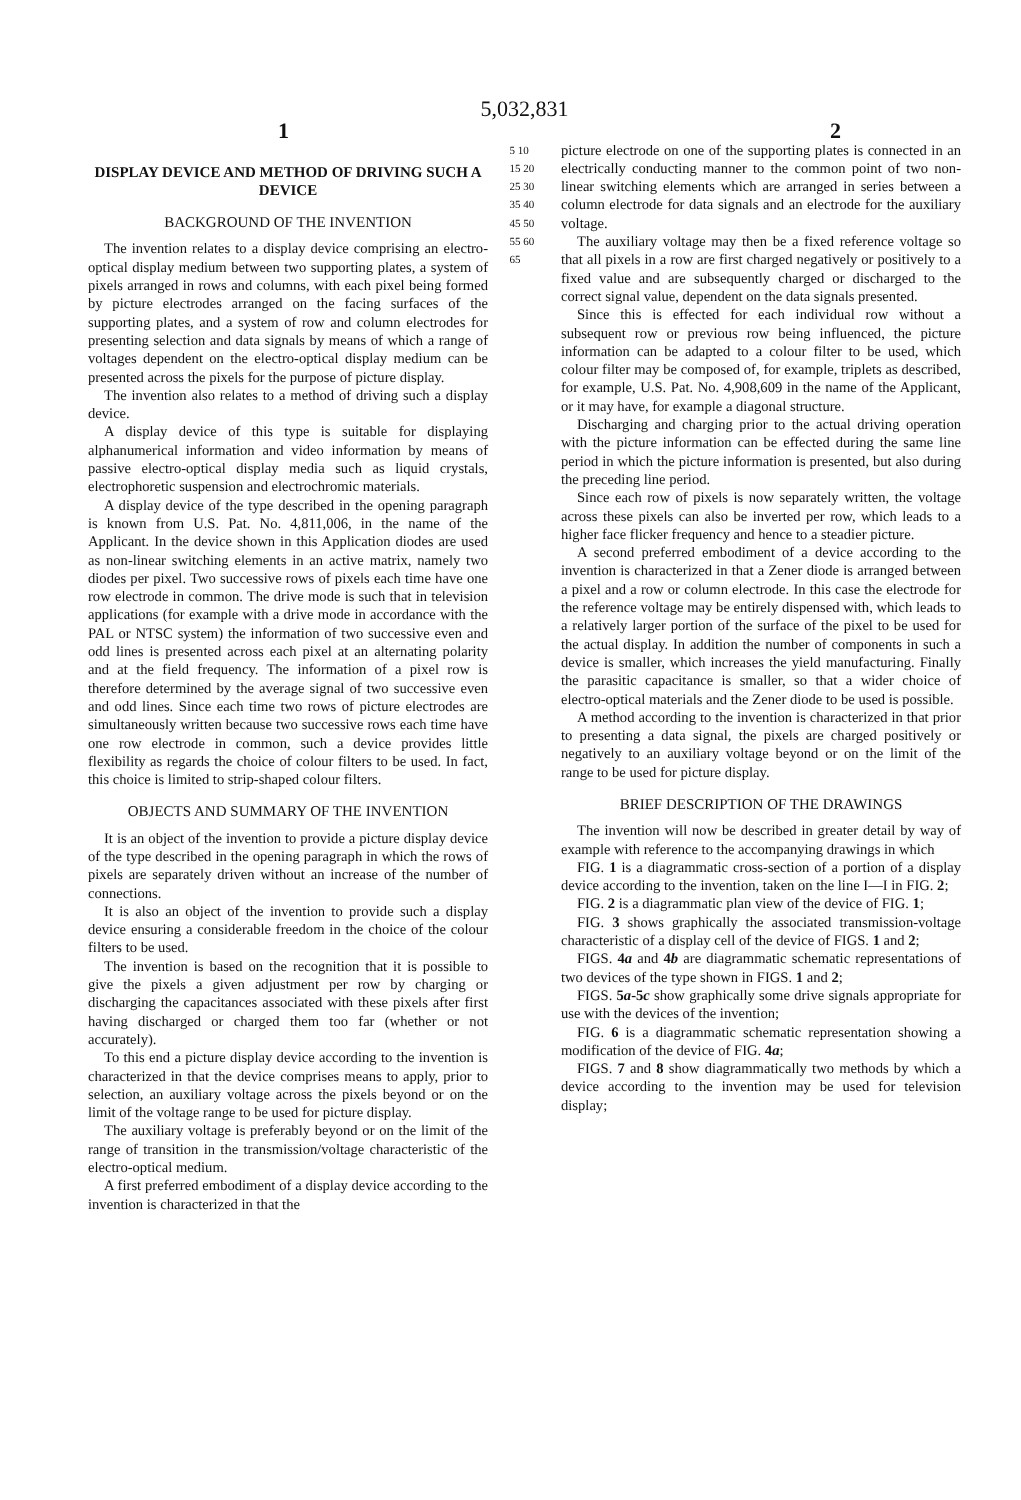5,032,831
1 2
DISPLAY DEVICE AND METHOD OF DRIVING SUCH A DEVICE
BACKGROUND OF THE INVENTION
The invention relates to a display device comprising an electro-optical display medium between two supporting plates, a system of pixels arranged in rows and columns, with each pixel being formed by picture electrodes arranged on the facing surfaces of the supporting plates, and a system of row and column electrodes for presenting selection and data signals by means of which a range of voltages dependent on the electro-optical display medium can be presented across the pixels for the purpose of picture display.
The invention also relates to a method of driving such a display device.
A display device of this type is suitable for displaying alphanumerical information and video information by means of passive electro-optical display media such as liquid crystals, electrophoretic suspension and electrochromic materials.
A display device of the type described in the opening paragraph is known from U.S. Pat. No. 4,811,006, in the name of the Applicant. In the device shown in this Application diodes are used as non-linear switching elements in an active matrix, namely two diodes per pixel. Two successive rows of pixels each time have one row electrode in common. The drive mode is such that in television applications (for example with a drive mode in accordance with the PAL or NTSC system) the information of two successive even and odd lines is presented across each pixel at an alternating polarity and at the field frequency. The information of a pixel row is therefore determined by the average signal of two successive even and odd lines. Since each time two rows of picture electrodes are simultaneously written because two successive rows each time have one row electrode in common, such a device provides little flexibility as regards the choice of colour filters to be used. In fact, this choice is limited to strip-shaped colour filters.
OBJECTS AND SUMMARY OF THE INVENTION
It is an object of the invention to provide a picture display device of the type described in the opening paragraph in which the rows of pixels are separately driven without an increase of the number of connections.
It is also an object of the invention to provide such a display device ensuring a considerable freedom in the choice of the colour filters to be used.
The invention is based on the recognition that it is possible to give the pixels a given adjustment per row by charging or discharging the capacitances associated with these pixels after first having discharged or charged them too far (whether or not accurately).
To this end a picture display device according to the invention is characterized in that the device comprises means to apply, prior to selection, an auxiliary voltage across the pixels beyond or on the limit of the voltage range to be used for picture display.
The auxiliary voltage is preferably beyond or on the limit of the range of transition in the transmission/voltage characteristic of the electro-optical medium.
A first preferred embodiment of a display device according to the invention is characterized in that the
5 10 15 20 25 30 35 40 45 50 55 60 65
picture electrode on one of the supporting plates is connected in an electrically conducting manner to the common point of two non-linear switching elements which are arranged in series between a column electrode for data signals and an electrode for the auxiliary voltage.
The auxiliary voltage may then be a fixed reference voltage so that all pixels in a row are first charged negatively or positively to a fixed value and are subsequently charged or discharged to the correct signal value, dependent on the data signals presented.
Since this is effected for each individual row without a subsequent row or previous row being influenced, the picture information can be adapted to a colour filter to be used, which colour filter may be composed of, for example, triplets as described, for example, U.S. Pat. No. 4,908,609 in the name of the Applicant, or it may have, for example a diagonal structure.
Discharging and charging prior to the actual driving operation with the picture information can be effected during the same line period in which the picture information is presented, but also during the preceding line period.
Since each row of pixels is now separately written, the voltage across these pixels can also be inverted per row, which leads to a higher face flicker frequency and hence to a steadier picture.
A second preferred embodiment of a device according to the invention is characterized in that a Zener diode is arranged between a pixel and a row or column electrode. In this case the electrode for the reference voltage may be entirely dispensed with, which leads to a relatively larger portion of the surface of the pixel to be used for the actual display. In addition the number of components in such a device is smaller, which increases the yield manufacturing. Finally the parasitic capacitance is smaller, so that a wider choice of electro-optical materials and the Zener diode to be used is possible.
A method according to the invention is characterized in that prior to presenting a data signal, the pixels are charged positively or negatively to an auxiliary voltage beyond or on the limit of the range to be used for picture display.
BRIEF DESCRIPTION OF THE DRAWINGS
The invention will now be described in greater detail by way of example with reference to the accompanying drawings in which
FIG. 1 is a diagrammatic cross-section of a portion of a display device according to the invention, taken on the line I—I in FIG. 2;
FIG. 2 is a diagrammatic plan view of the device of FIG. 1;
FIG. 3 shows graphically the associated transmission-voltage characteristic of a display cell of the device of FIGS. 1 and 2;
FIGS. 4a and 4b are diagrammatic schematic representations of two devices of the type shown in FIGS. 1 and 2;
FIGS. 5a-5c show graphically some drive signals appropriate for use with the devices of the invention;
FIG. 6 is a diagrammatic schematic representation showing a modification of the device of FIG. 4a;
FIGS. 7 and 8 show diagrammatically two methods by which a device according to the invention may be used for television display;